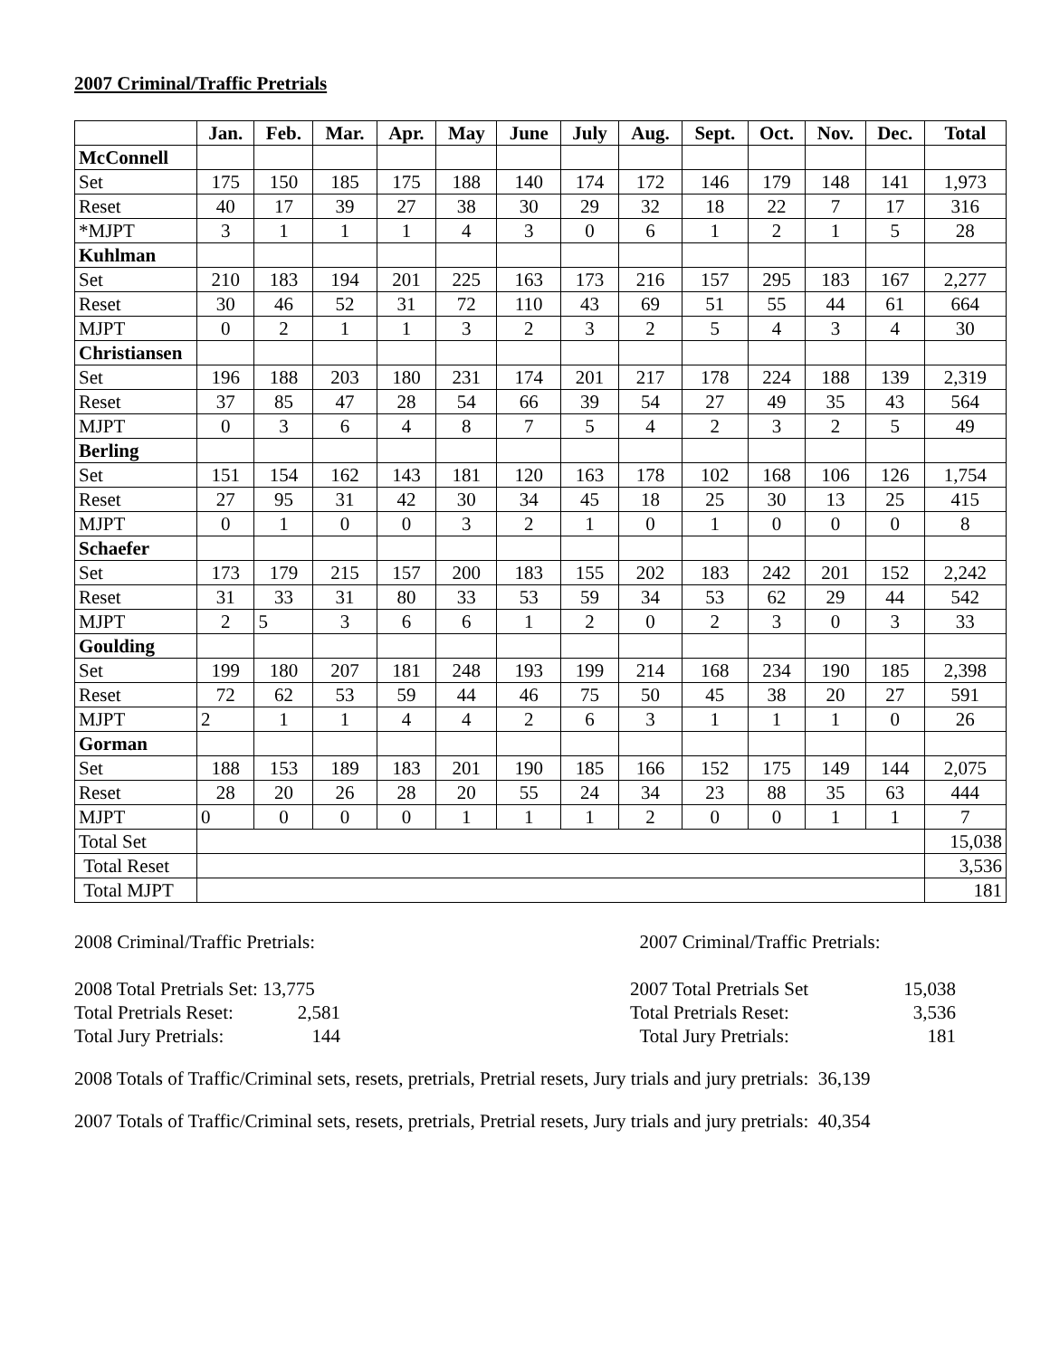2007 Criminal/Traffic Pretrials
| | Jan. | Feb. | Mar. | Apr. | May | June | July | Aug. | Sept. | Oct. | Nov. | Dec. | Total |
| --- | --- | --- | --- | --- | --- | --- | --- | --- | --- | --- | --- | --- | --- |
| McConnell | | | | | | | | | | | | | |
| Set | 175 | 150 | 185 | 175 | 188 | 140 | 174 | 172 | 146 | 179 | 148 | 141 | 1,973 |
| Reset | 40 | 17 | 39 | 27 | 38 | 30 | 29 | 32 | 18 | 22 | 7 | 17 | 316 |
| *MJPT | 3 | 1 | 1 | 1 | 4 | 3 | 0 | 6 | 1 | 2 | 1 | 5 | 28 |
| Kuhlman | | | | | | | | | | | | | |
| Set | 210 | 183 | 194 | 201 | 225 | 163 | 173 | 216 | 157 | 295 | 183 | 167 | 2,277 |
| Reset | 30 | 46 | 52 | 31 | 72 | 110 | 43 | 69 | 51 | 55 | 44 | 61 | 664 |
| MJPT | 0 | 2 | 1 | 1 | 3 | 2 | 3 | 2 | 5 | 4 | 3 | 4 | 30 |
| Christiansen | | | | | | | | | | | | | |
| Set | 196 | 188 | 203 | 180 | 231 | 174 | 201 | 217 | 178 | 224 | 188 | 139 | 2,319 |
| Reset | 37 | 85 | 47 | 28 | 54 | 66 | 39 | 54 | 27 | 49 | 35 | 43 | 564 |
| MJPT | 0 | 3 | 6 | 4 | 8 | 7 | 5 | 4 | 2 | 3 | 2 | 5 | 49 |
| Berling | | | | | | | | | | | | | |
| Set | 151 | 154 | 162 | 143 | 181 | 120 | 163 | 178 | 102 | 168 | 106 | 126 | 1,754 |
| Reset | 27 | 95 | 31 | 42 | 30 | 34 | 45 | 18 | 25 | 30 | 13 | 25 | 415 |
| MJPT | 0 | 1 | 0 | 0 | 3 | 2 | 1 | 0 | 1 | 0 | 0 | 0 | 8 |
| Schaefer | | | | | | | | | | | | | |
| Set | 173 | 179 | 215 | 157 | 200 | 183 | 155 | 202 | 183 | 242 | 201 | 152 | 2,242 |
| Reset | 31 | 33 | 31 | 80 | 33 | 53 | 59 | 34 | 53 | 62 | 29 | 44 | 542 |
| MJPT | 2 | 5 | 3 | 6 | 6 | 1 | 2 | 0 | 2 | 3 | 0 | 3 | 33 |
| Goulding | | | | | | | | | | | | | |
| Set | 199 | 180 | 207 | 181 | 248 | 193 | 199 | 214 | 168 | 234 | 190 | 185 | 2,398 |
| Reset | 72 | 62 | 53 | 59 | 44 | 46 | 75 | 50 | 45 | 38 | 20 | 27 | 591 |
| MJPT | 2 | 1 | 1 | 4 | 4 | 2 | 6 | 3 | 1 | 1 | 1 | 0 | 26 |
| Gorman | | | | | | | | | | | | | |
| Set | 188 | 153 | 189 | 183 | 201 | 190 | 185 | 166 | 152 | 175 | 149 | 144 | 2,075 |
| Reset | 28 | 20 | 26 | 28 | 20 | 55 | 24 | 34 | 23 | 88 | 35 | 63 | 444 |
| MJPT | 0 | 0 | 0 | 0 | 1 | 1 | 1 | 2 | 0 | 0 | 1 | 1 | 7 |
| Total Set | | | | | | | | | | | | | 15,038 |
| Total Reset | | | | | | | | | | | | | 3,536 |
| Total MJPT | | | | | | | | | | | | | 181 |
2008 Criminal/Traffic Pretrials:
2008 Total Pretrials Set: 13,775
Total Pretrials Reset: 2,581
Total Jury Pretrials: 144
2007 Criminal/Traffic Pretrials:
2007 Total Pretrials Set 15,038
Total Pretrials Reset: 3,536
Total Jury Pretrials: 181
2008 Totals of Traffic/Criminal sets, resets, pretrials, Pretrial resets, Jury trials and jury pretrials: 36,139
2007 Totals of Traffic/Criminal sets, resets, pretrials, Pretrial resets, Jury trials and jury pretrials: 40,354